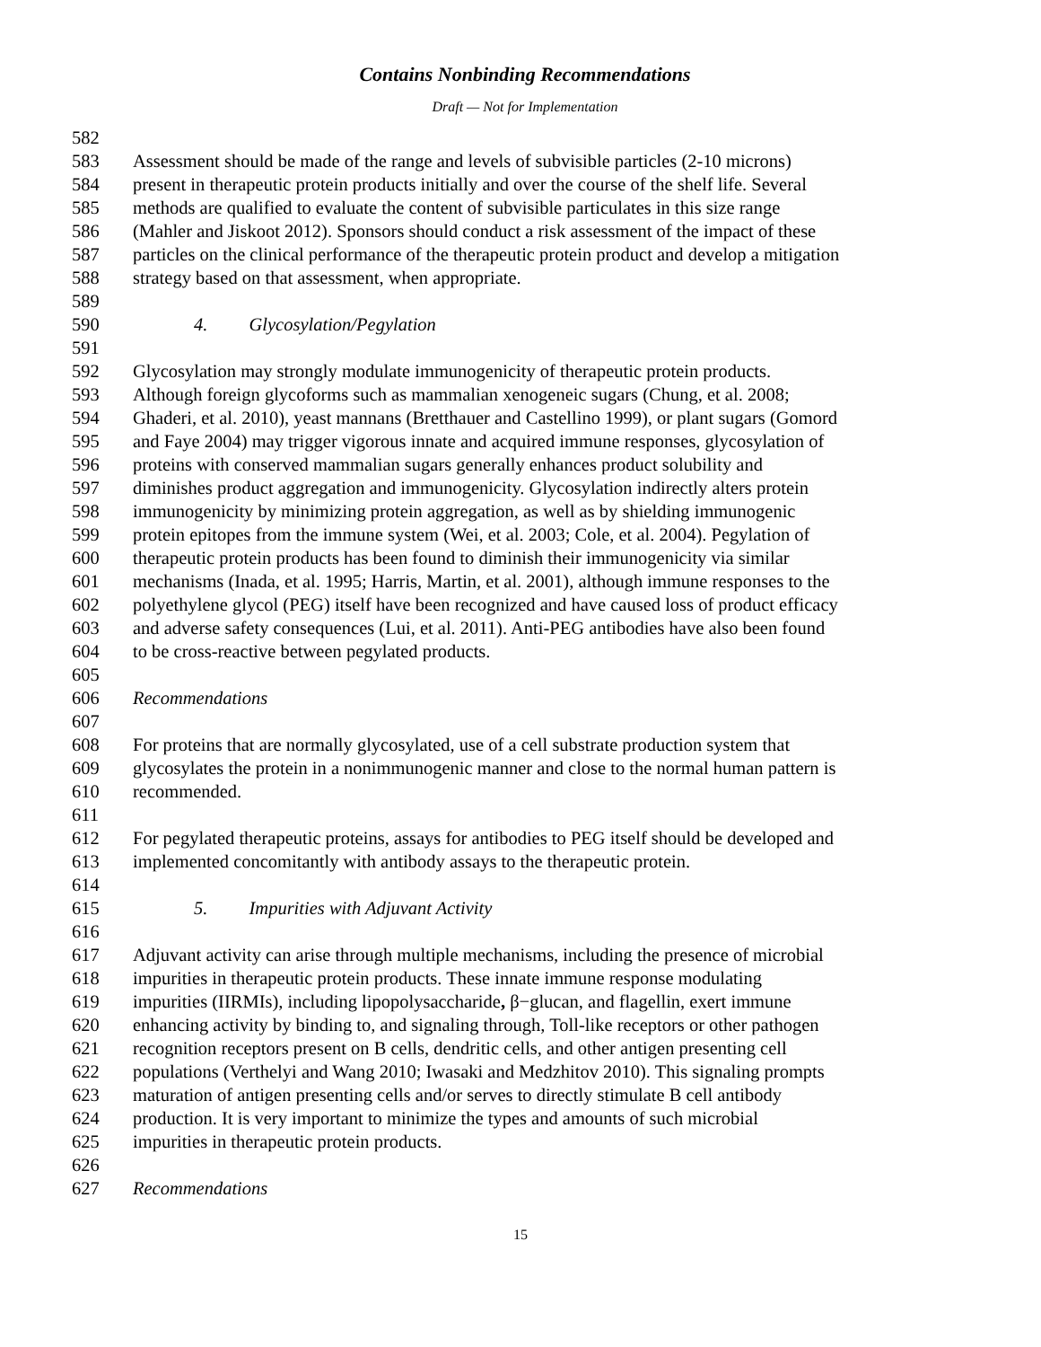Contains Nonbinding Recommendations
Draft — Not for Implementation
582
583 Assessment should be made of the range and levels of subvisible particles (2-10 microns)
584 present in therapeutic protein products initially and over the course of the shelf life. Several
585 methods are qualified to evaluate the content of subvisible particulates in this size range
586 (Mahler and Jiskoot 2012). Sponsors should conduct a risk assessment of the impact of these
587 particles on the clinical performance of the therapeutic protein product and develop a mitigation
588 strategy based on that assessment, when appropriate.
589
590 4. Glycosylation/Pegylation
591
592 Glycosylation may strongly modulate immunogenicity of therapeutic protein products.
593 Although foreign glycoforms such as mammalian xenogeneic sugars (Chung, et al. 2008;
594 Ghaderi, et al. 2010), yeast mannans (Bretthauer and Castellino 1999), or plant sugars (Gomord
595 and Faye 2004) may trigger vigorous innate and acquired immune responses, glycosylation of
596 proteins with conserved mammalian sugars generally enhances product solubility and
597 diminishes product aggregation and immunogenicity. Glycosylation indirectly alters protein
598 immunogenicity by minimizing protein aggregation, as well as by shielding immunogenic
599 protein epitopes from the immune system (Wei, et al. 2003; Cole, et al. 2004). Pegylation of
600 therapeutic protein products has been found to diminish their immunogenicity via similar
601 mechanisms (Inada, et al. 1995; Harris, Martin, et al. 2001), although immune responses to the
602 polyethylene glycol (PEG) itself have been recognized and have caused loss of product efficacy
603 and adverse safety consequences (Lui, et al. 2011). Anti-PEG antibodies have also been found
604 to be cross-reactive between pegylated products.
605
606 Recommendations
607
608 For proteins that are normally glycosylated, use of a cell substrate production system that
609 glycosylates the protein in a nonimmunogenic manner and close to the normal human pattern is
610 recommended.
611
612 For pegylated therapeutic proteins, assays for antibodies to PEG itself should be developed and
613 implemented concomitantly with antibody assays to the therapeutic protein.
614
615 5. Impurities with Adjuvant Activity
616
617 Adjuvant activity can arise through multiple mechanisms, including the presence of microbial
618 impurities in therapeutic protein products. These innate immune response modulating
619 impurities (IIRMIs), including lipopolysaccharide, β−glucan, and flagellin, exert immune
620 enhancing activity by binding to, and signaling through, Toll-like receptors or other pathogen
621 recognition receptors present on B cells, dendritic cells, and other antigen presenting cell
622 populations (Verthelyi and Wang 2010; Iwasaki and Medzhitov 2010). This signaling prompts
623 maturation of antigen presenting cells and/or serves to directly stimulate B cell antibody
624 production. It is very important to minimize the types and amounts of such microbial
625 impurities in therapeutic protein products.
626
627 Recommendations
15